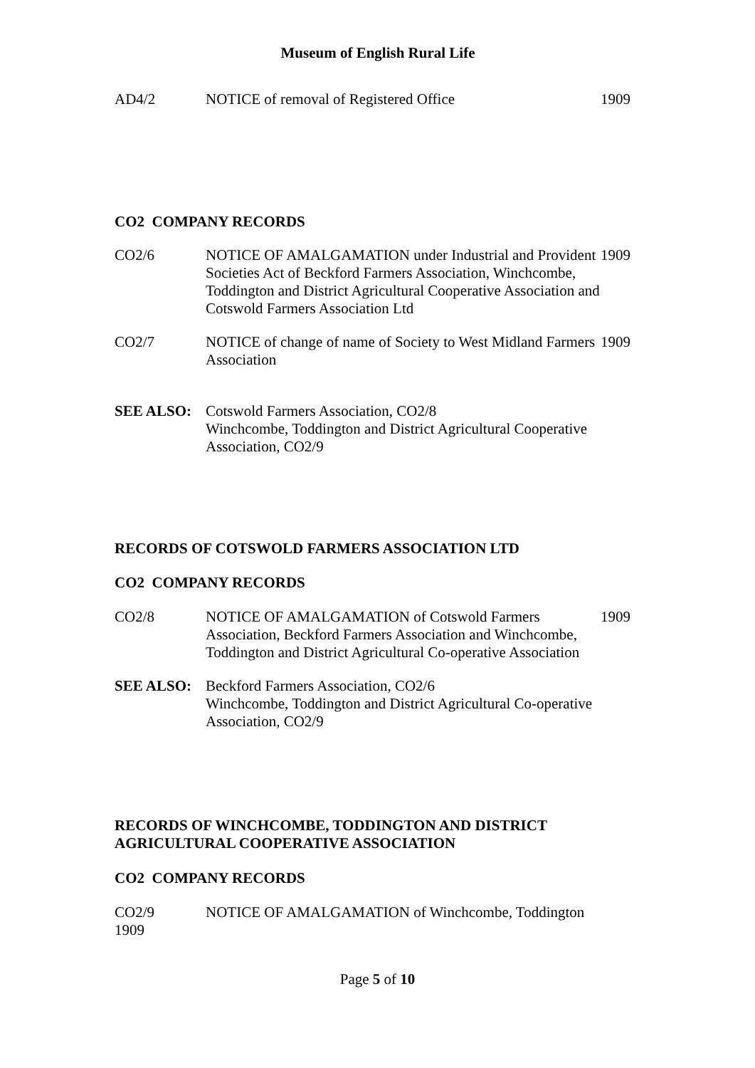Museum of English Rural Life
AD4/2 NOTICE of removal of Registered Office 1909
CO2 COMPANY RECORDS
CO2/6 NOTICE OF AMALGAMATION under Industrial and Provident Societies Act of Beckford Farmers Association, Winchcombe, Toddington and District Agricultural Cooperative Association and Cotswold Farmers Association Ltd
1909
CO2/7 NOTICE of change of name of Society to West Midland Farmers Association
1909
SEE ALSO: Cotswold Farmers Association, CO2/8
Winchcombe, Toddington and District Agricultural Cooperative Association, CO2/9
RECORDS OF COTSWOLD FARMERS ASSOCIATION LTD
CO2 COMPANY RECORDS
CO2/8 NOTICE OF AMALGAMATION of Cotswold Farmers Association, Beckford Farmers Association and Winchcombe, Toddington and District Agricultural Co-operative Association
1909
SEE ALSO: Beckford Farmers Association, CO2/6
Winchcombe, Toddington and District Agricultural Co-operative Association, CO2/9
RECORDS OF WINCHCOMBE, TODDINGTON AND DISTRICT AGRICULTURAL COOPERATIVE ASSOCIATION
CO2 COMPANY RECORDS
CO2/9 NOTICE OF AMALGAMATION of Winchcombe, Toddington
1909
Page 5 of 10